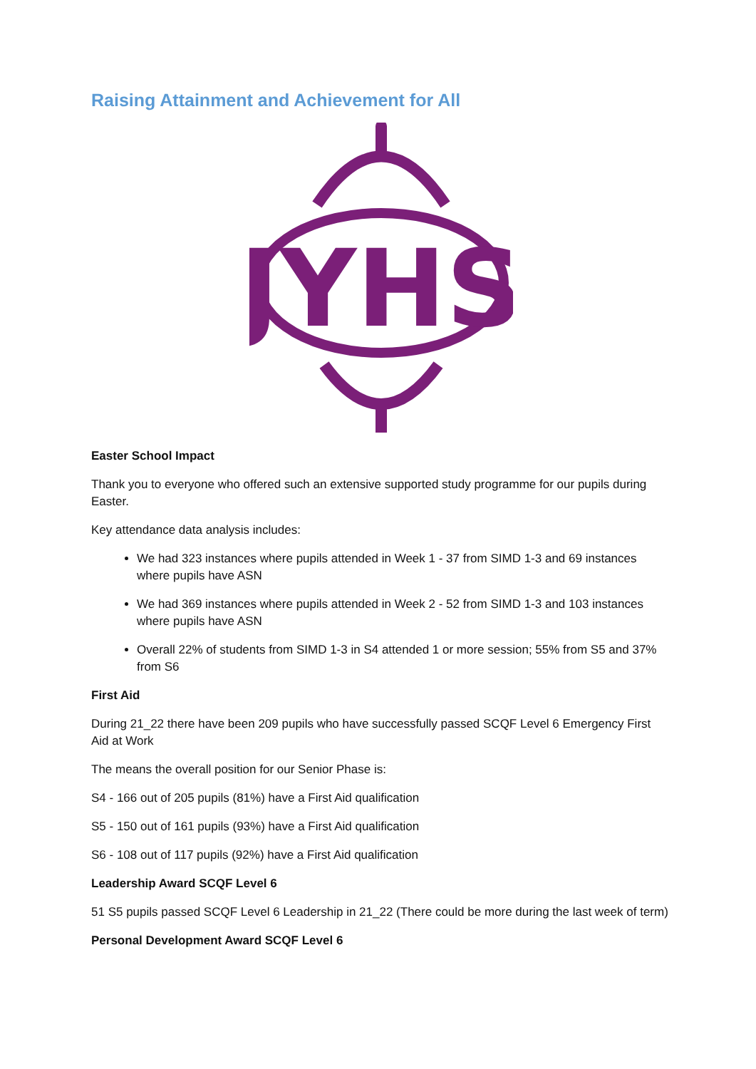Raising Attainment and Achievement for All
JYHS
Easter School Impact
Thank you to everyone who offered such an extensive supported study programme for our pupils during Easter.
Key attendance data analysis includes:
We had 323 instances where pupils attended in Week 1 - 37 from SIMD 1-3 and 69 instances where pupils have ASN
We had 369 instances where pupils attended in Week 2 - 52 from SIMD 1-3 and 103 instances where pupils have ASN
Overall 22% of students from SIMD 1-3 in S4 attended 1 or more session; 55% from S5 and 37% from S6
First Aid
During 21_22 there have been 209 pupils who have successfully passed SCQF Level 6 Emergency First Aid at Work
The means the overall position for our Senior Phase is:
S4 - 166 out of 205 pupils (81%) have a First Aid qualification
S5 - 150 out of 161 pupils (93%) have a First Aid qualification
S6 - 108 out of 117 pupils (92%) have a First Aid qualification
Leadership Award SCQF Level 6
51 S5 pupils passed SCQF Level 6 Leadership in 21_22 (There could be more during the last week of term)
Personal Development Award SCQF Level 6